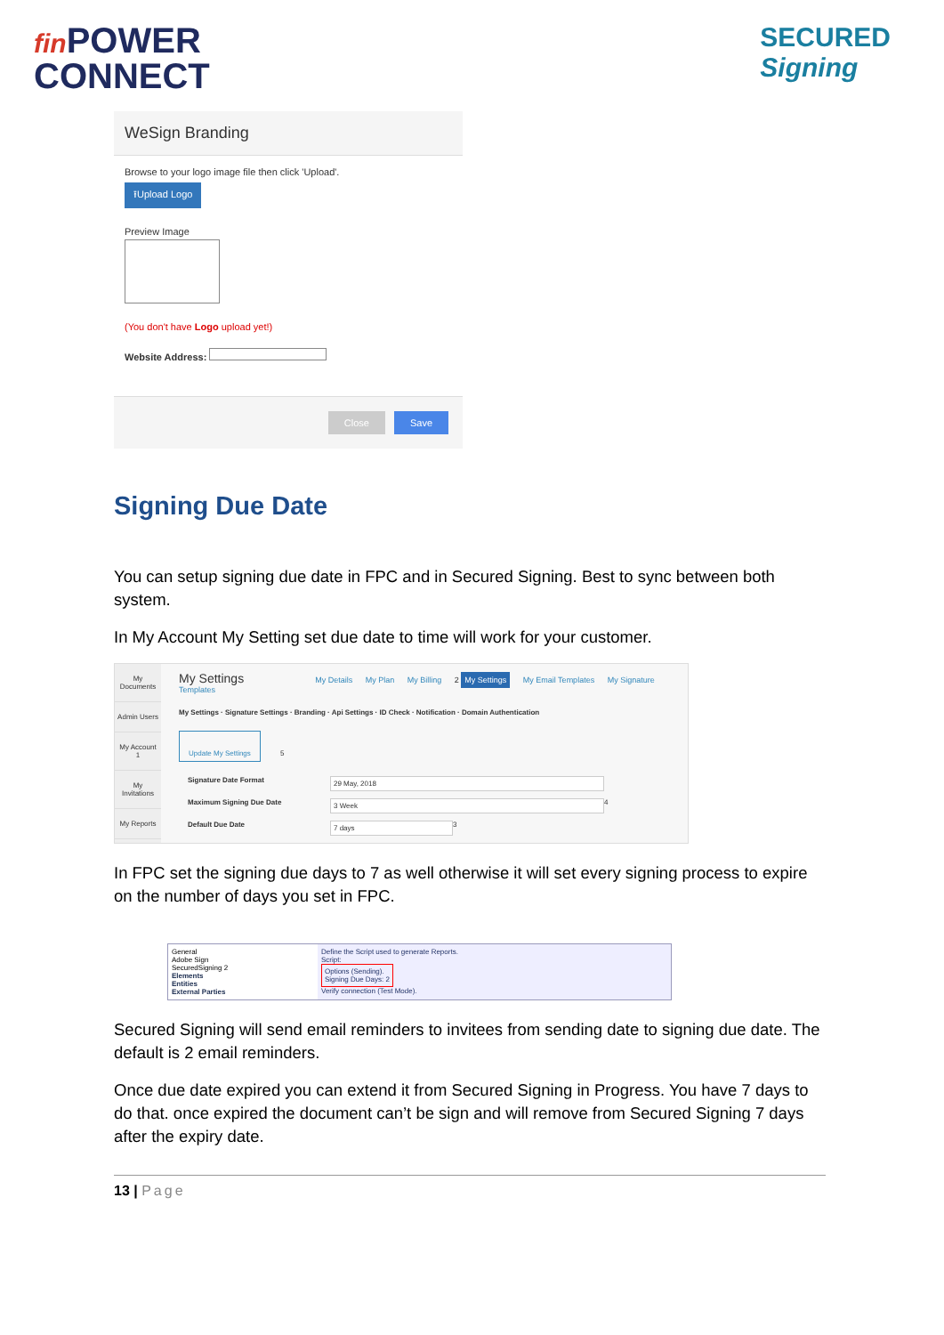fin POWER
CONNECT
SECURED
Signing
WeSign Branding
Browse to your logo image file then click 'Upload'.
⭱Upload Logo
Preview Image
(You don't have Logo upload yet!)
Website Address:
Close Save
Signing Due Date
You can setup signing due date in FPC and in Secured Signing. Best to sync between both system.
In My Account My Setting set due date to time will work for your customer.
My Documents
Admin Users
My Account 1
My Invitations
My Reports
My Settings My Details My Plan My Billing 2 My Settings My Email Templates My Signature Templates
My Settings · Signature Settings · Branding · Api Settings · ID Check · Notification · Domain Authentication
Update My Settings
5
Signature Date Format 29 May, 2018
Maximum Signing Due Date 3 Week 4
Default Due Date 7 days 3
In FPC set the signing due days to 7 as well otherwise it will set every signing process to expire on the number of days you set in FPC.
General
Adobe Sign
SecuredSigning 2
Elements
Entities
External Parties
Define the Script used to generate Reports.
Script:
Options (Sending).
Signing Due Days: 2
Verify connection (Test Mode).
Secured Signing will send email reminders to invitees from sending date to signing due date. The default is 2 email reminders.
Once due date expired you can extend it from Secured Signing in Progress. You have 7 days to do that. once expired the document can’t be sign and will remove from Secured Signing 7 days after the expiry date.
13 | Page